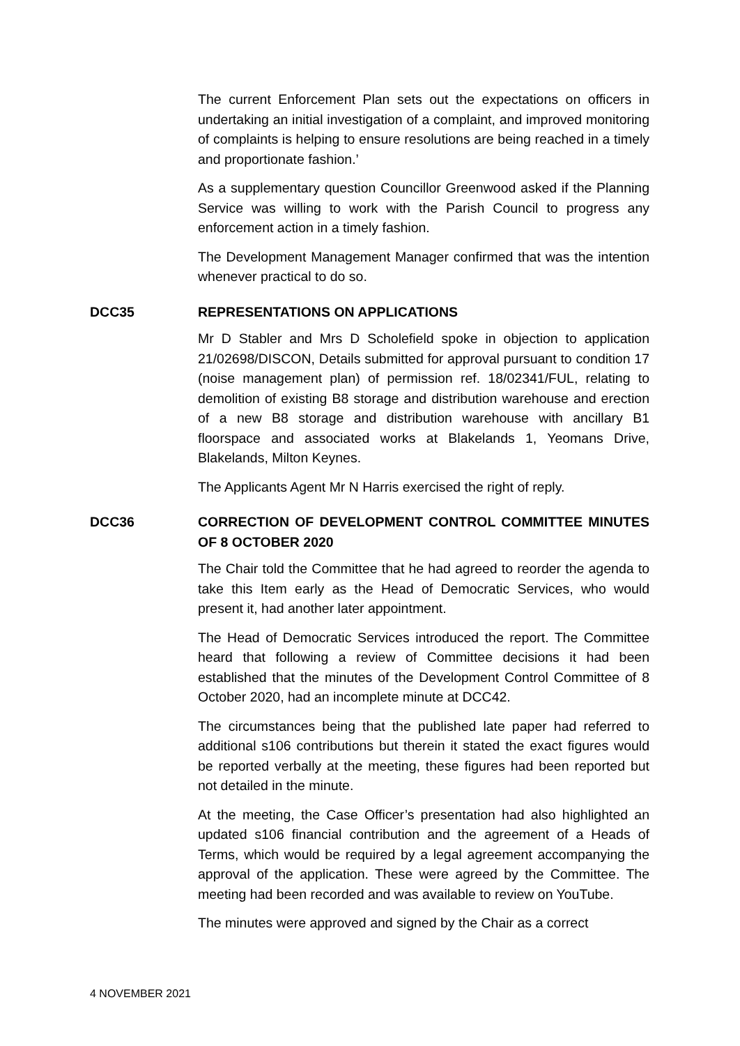The current Enforcement Plan sets out the expectations on officers in undertaking an initial investigation of a complaint, and improved monitoring of complaints is helping to ensure resolutions are being reached in a timely and proportionate fashion.’
As a supplementary question Councillor Greenwood asked if the Planning Service was willing to work with the Parish Council to progress any enforcement action in a timely fashion.
The Development Management Manager confirmed that was the intention whenever practical to do so.
DCC35 REPRESENTATIONS ON APPLICATIONS
Mr D Stabler and Mrs D Scholefield spoke in objection to application 21/02698/DISCON, Details submitted for approval pursuant to condition 17 (noise management plan) of permission ref. 18/02341/FUL, relating to demolition of existing B8 storage and distribution warehouse and erection of a new B8 storage and distribution warehouse with ancillary B1 floorspace and associated works at Blakelands 1, Yeomans Drive, Blakelands, Milton Keynes.
The Applicants Agent Mr N Harris exercised the right of reply.
DCC36 CORRECTION OF DEVELOPMENT CONTROL COMMITTEE MINUTES OF 8 OCTOBER 2020
The Chair told the Committee that he had agreed to reorder the agenda to take this Item early as the Head of Democratic Services, who would present it, had another later appointment.
The Head of Democratic Services introduced the report. The Committee heard that following a review of Committee decisions it had been established that the minutes of the Development Control Committee of 8 October 2020, had an incomplete minute at DCC42.
The circumstances being that the published late paper had referred to additional s106 contributions but therein it stated the exact figures would be reported verbally at the meeting, these figures had been reported but not detailed in the minute.
At the meeting, the Case Officer’s presentation had also highlighted an updated s106 financial contribution and the agreement of a Heads of Terms, which would be required by a legal agreement accompanying the approval of the application. These were agreed by the Committee. The meeting had been recorded and was available to review on YouTube.
The minutes were approved and signed by the Chair as a correct
4 NOVEMBER 2021